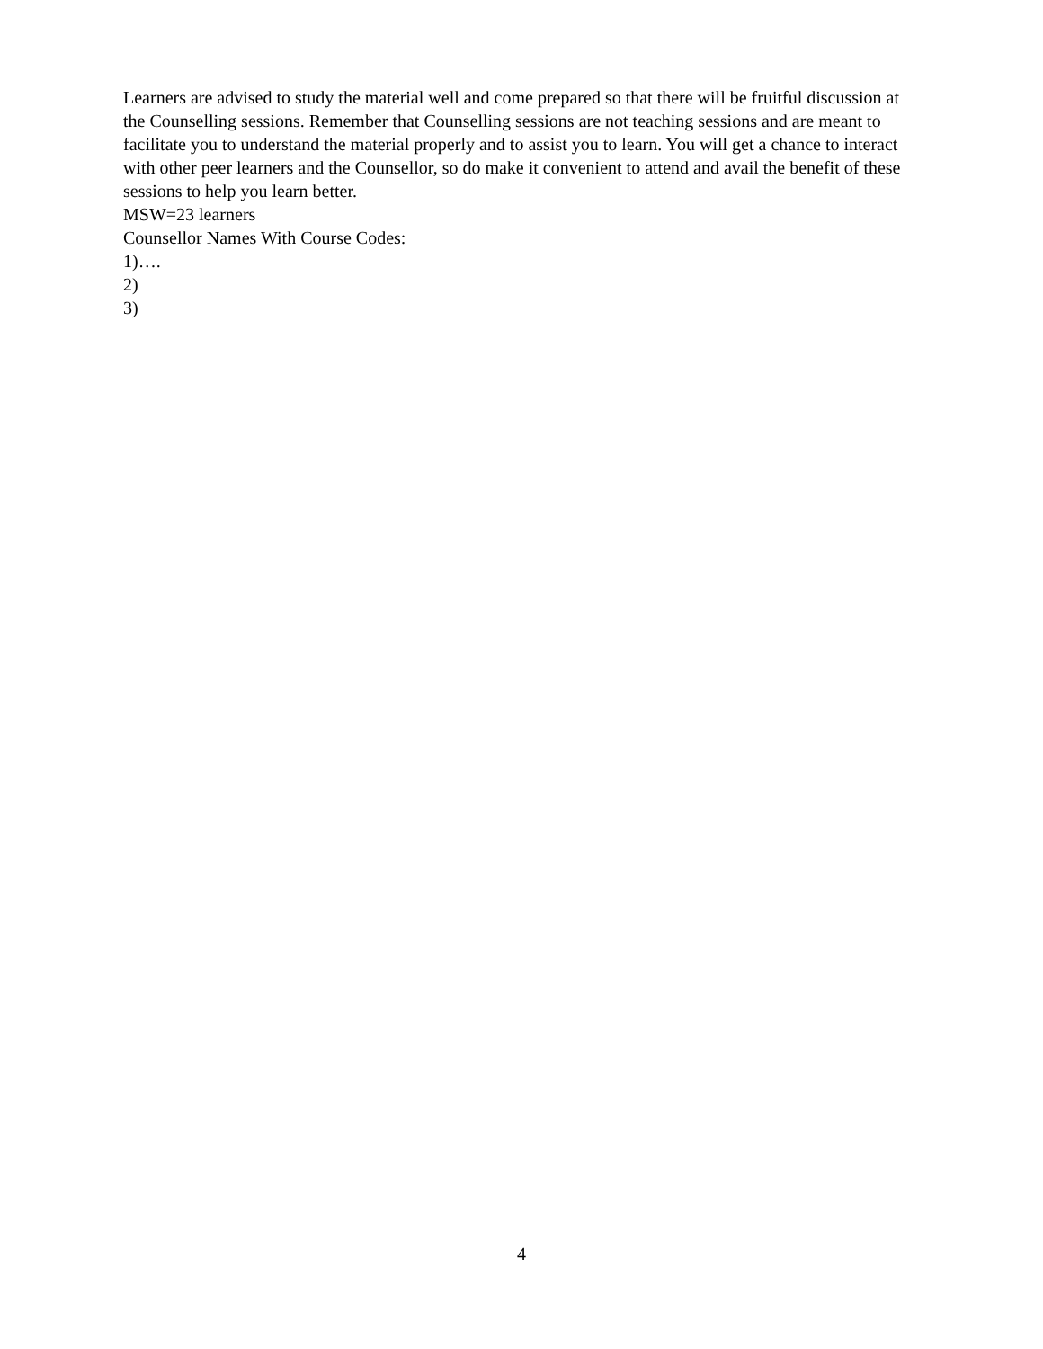Learners are advised to study the material well and come prepared so that there will be fruitful discussion at the Counselling sessions. Remember that Counselling sessions are not teaching sessions and are meant to facilitate you to understand the material properly and to assist you to learn. You will get a chance to interact with other peer learners and the Counsellor, so do make it convenient to attend and avail the benefit of these sessions to help you learn better.
MSW=23 learners
Counsellor Names With Course Codes:
1)….
2)
3)
4